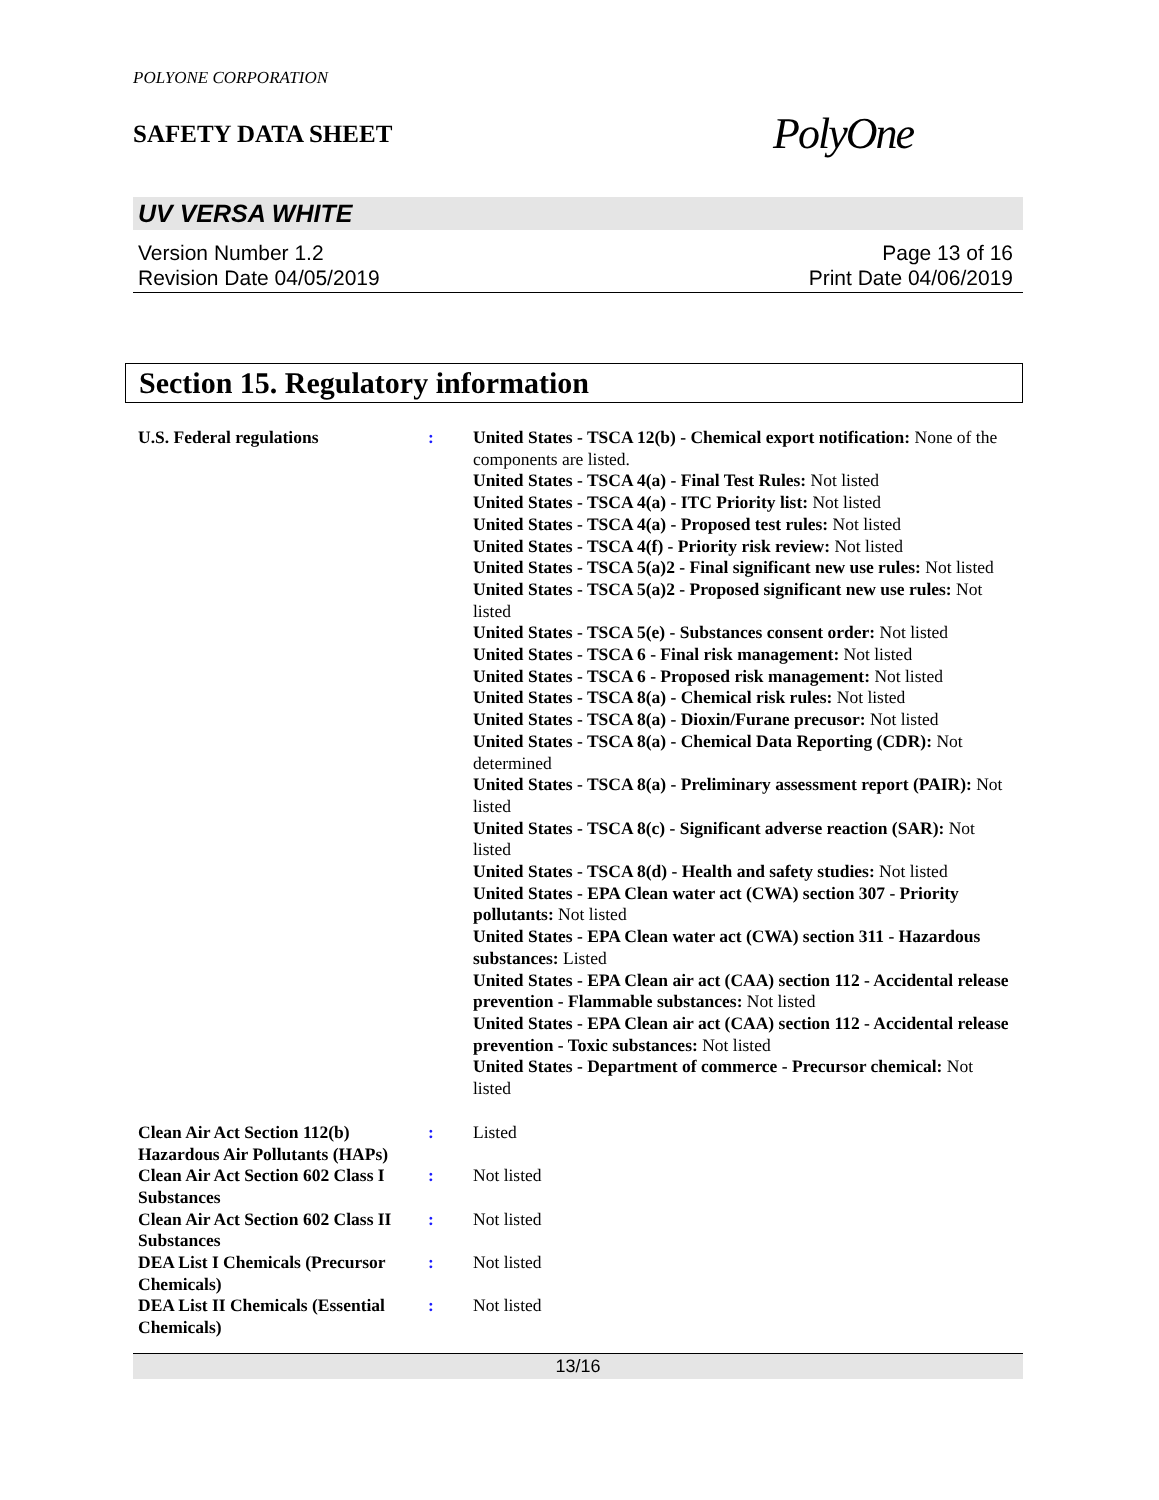POLYONE CORPORATION
SAFETY DATA SHEET
PolyOne
UV VERSA WHITE
Version Number 1.2
Revision Date 04/05/2019
Page 13 of 16
Print Date 04/06/2019
Section 15. Regulatory information
U.S. Federal regulations : United States - TSCA 12(b) - Chemical export notification: None of the components are listed.
United States - TSCA 4(a) - Final Test Rules: Not listed
United States - TSCA 4(a) - ITC Priority list: Not listed
United States - TSCA 4(a) - Proposed test rules: Not listed
United States - TSCA 4(f) - Priority risk review: Not listed
United States - TSCA 5(a)2 - Final significant new use rules: Not listed
United States - TSCA 5(a)2 - Proposed significant new use rules: Not listed
United States - TSCA 5(e) - Substances consent order: Not listed
United States - TSCA 6 - Final risk management: Not listed
United States - TSCA 6 - Proposed risk management: Not listed
United States - TSCA 8(a) - Chemical risk rules: Not listed
United States - TSCA 8(a) - Dioxin/Furane precusor: Not listed
United States - TSCA 8(a) - Chemical Data Reporting (CDR): Not determined
United States - TSCA 8(a) - Preliminary assessment report (PAIR): Not listed
United States - TSCA 8(c) - Significant adverse reaction (SAR): Not listed
United States - TSCA 8(d) - Health and safety studies: Not listed
United States - EPA Clean water act (CWA) section 307 - Priority pollutants: Not listed
United States - EPA Clean water act (CWA) section 311 - Hazardous substances: Listed
United States - EPA Clean air act (CAA) section 112 - Accidental release prevention - Flammable substances: Not listed
United States - EPA Clean air act (CAA) section 112 - Accidental release prevention - Toxic substances: Not listed
United States - Department of commerce - Precursor chemical: Not listed
Clean Air Act Section 112(b) Hazardous Air Pollutants (HAPs)
: Listed
Clean Air Act Section 602 Class I Substances
: Not listed
Clean Air Act Section 602 Class II Substances
: Not listed
DEA List I Chemicals (Precursor Chemicals)
: Not listed
DEA List II Chemicals (Essential Chemicals)
: Not listed
13/16